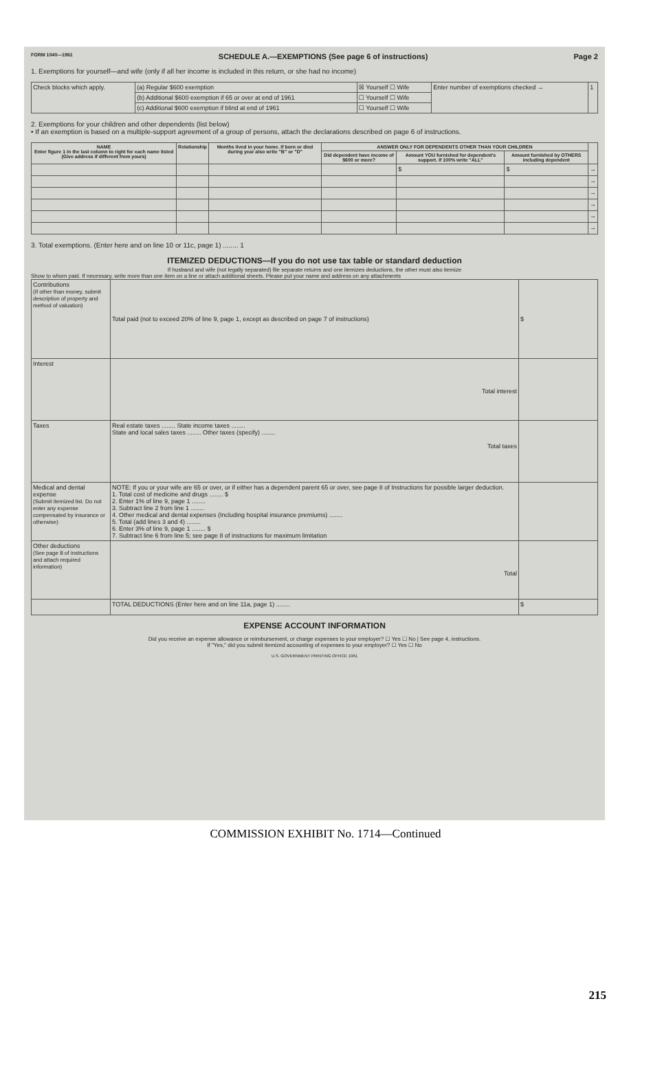FORM 1040—1961 SCHEDULE A.—EXEMPTIONS (See page 6 of instructions) Page 2
1. Exemptions for yourself—and wife (only if all her income is included in this return, or she had no income)
| Check blocks which apply. | (a) Regular $600 exemption | ☒ Yourself ☐ Wife | Enter number of exemptions checked → | 1 |
| | (b) Additional $600 exemption if 65 or over at end of 1961 | ☐ Yourself ☐ Wife | | |
| | (c) Additional $600 exemption if blind at end of 1961 | ☐ Yourself ☐ Wife | | |
2. Exemptions for your children and other dependents (list below)
• If an exemption is based on a multiple-support agreement of a group of persons, attach the declarations described on page 6 of instructions.
| NAME Enter figure 1 in the last column to right for each name listed (Give address if different from yours) | Relationship | Months lived in your home. If born or died during year also write "B" or "D" | ANSWER ONLY FOR DEPENDENTS OTHER THAN YOUR CHILDREN | | | |
| --- | --- | --- | --- | --- | --- | --- |
| | | | Did dependent have income of $600 or more? | Amount YOU furnished for dependent's support. If 100% write "ALL" | Amount furnished by OTHERS including dependent | |
| | | | | $ | $ | → |
| | | | | | | → |
| | | | | | | → |
| | | | | | | → |
| | | | | | | → |
| | | | | | | → |
3. Total exemptions. (Enter here and on line 10 or 11c, page 1) ........ 1
ITEMIZED DEDUCTIONS—If you do not use tax table or standard deduction
If husband and wife (not legally separated) file separate returns and one itemizes deductions, the other must also itemize
Show to whom paid. If necessary, write more than one item on a line or attach additional sheets. Please put your name and address on any attachments
| Contributions (If other than money, submit description of property and method of valuation) | Total paid (not to exceed 20% of line 9, page 1, except as described on page 7 of instructions) | $ |
| Interest | Total interest | |
| Taxes | Real estate taxes ........ State income taxes ........ State and local sales taxes ........ Other taxes (specify) ........ Total taxes | |
| Medical and dental expense (Submit itemized list. Do not enter any expense compensated by insurance or otherwise) | NOTE: If you or your wife are 65 or over, or if either has a dependent parent 65 or over, see page 8 of Instructions for possible larger deduction. 1. Total cost of medicine and drugs ........ $ 2. Enter 1% of line 9, page 1 ........ 3. Subtract line 2 from line 1 ........ 4. Other medical and dental expenses (Including hospital insurance premiums) ........ 5. Total (add lines 3 and 4) ........ 6. Enter 3% of line 9, page 1 ........ $ 7. Subtract line 6 from line 5; see page 8 of instructions for maximum limitation | |
| Other deductions (See page 8 of instructions and attach required information) | Total | |
| | TOTAL DEDUCTIONS (Enter here and on line 11a, page 1) ........ | $ |
EXPENSE ACCOUNT INFORMATION
Did you receive an expense allowance or reimbursement, or charge expenses to your employer? ☐ Yes ☐ No | See page 4, instructions.
If "Yes," did you submit itemized accounting of expenses to your employer? ☐ Yes ☐ No
U.S. GOVERNMENT PRINTING OFFICE 1961
COMMISSION EXHIBIT No. 1714—Continued
215